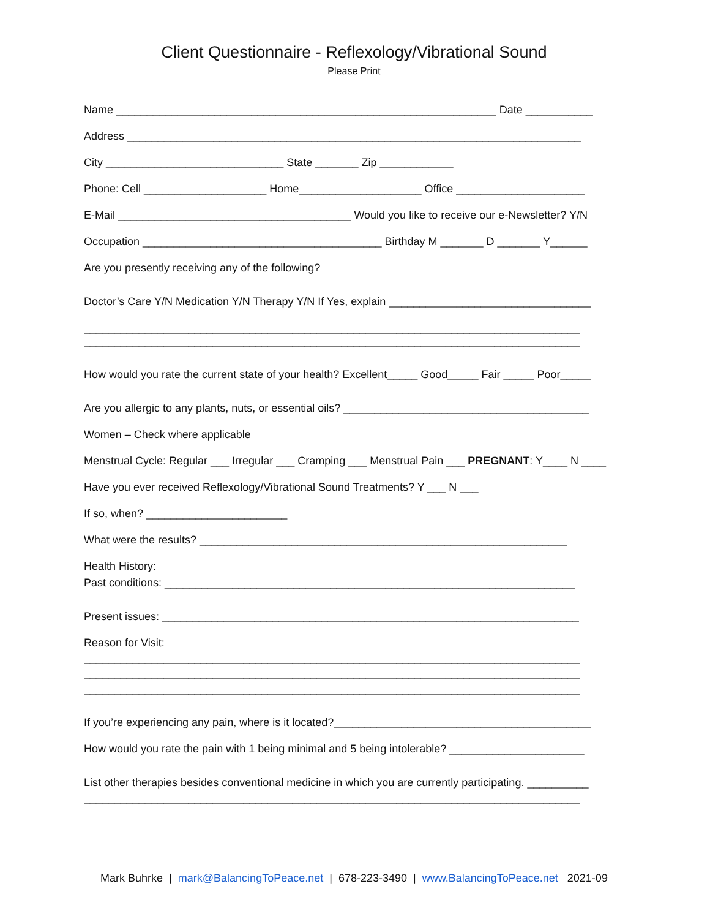Client Questionnaire - Reflexology/Vibrational Sound
Please Print
Name ______________________________________________________________ Date ___________
Address __________________________________________________________________________
City _____________________________ State _______ Zip ____________
Phone: Cell ____________________ Home____________________ Office _____________________
E-Mail ______________________________________ Would you like to receive our e-Newsletter? Y/N
Occupation _______________________________________ Birthday M _______ D _______ Y______
Are you presently receiving any of the following?
Doctor’s Care Y/N Medication Y/N Therapy Y/N If Yes, explain _________________________________
_________________________________________________________________________________
_________________________________________________________________________________
How would you rate the current state of your health? Excellent_____ Good_____ Fair _____ Poor_____
Are you allergic to any plants, nuts, or essential oils? ________________________________________
Women – Check where applicable
Menstrual Cycle: Regular ___ Irregular ___ Cramping ___ Menstrual Pain ___ PREGNANT: Y____ N ____
Have you ever received Reflexology/Vibrational Sound Treatments? Y ___ N ___
If so, when? _______________________
What were the results? ____________________________________________________________
Health History:
Past conditions: ___________________________________________________________________
Present issues: ____________________________________________________________________
Reason for Visit:
_________________________________________________________________________________
_________________________________________________________________________________
_________________________________________________________________________________
If you’re experiencing any pain, where is it located?__________________________________________
How would you rate the pain with 1 being minimal and 5 being intolerable? ______________________
List other therapies besides conventional medicine in which you are currently participating. __________
_________________________________________________________________________________
Mark Buhrke | mark@BalancingToPeace.net | 678-223-3490 | www.BalancingToPeace.net 2021-09